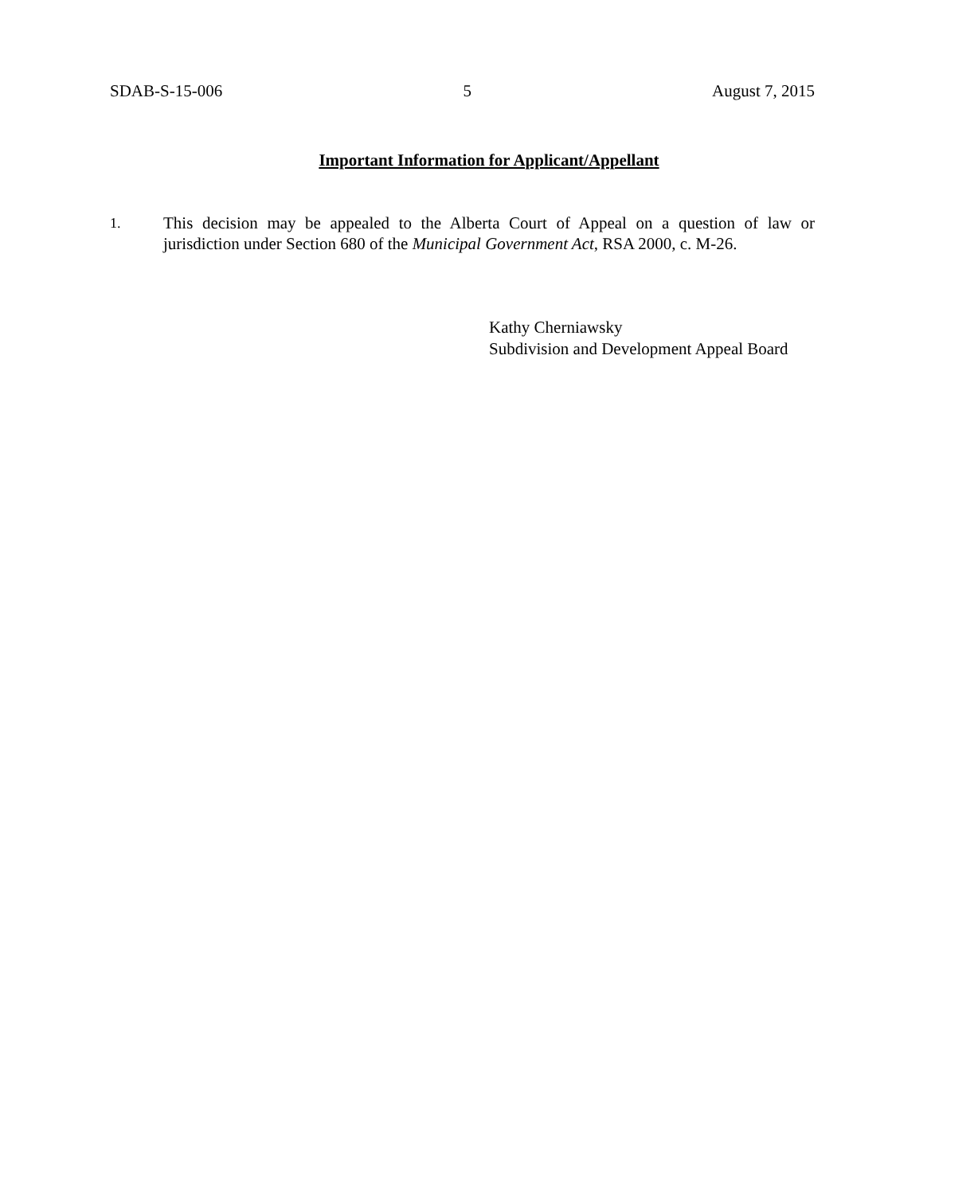SDAB-S-15-006 5 August 7, 2015
Important Information for Applicant/Appellant
1.
This decision may be appealed to the Alberta Court of Appeal on a question of law or jurisdiction under Section 680 of the Municipal Government Act, RSA 2000, c. M-26.
Kathy Cherniawsky
Subdivision and Development Appeal Board